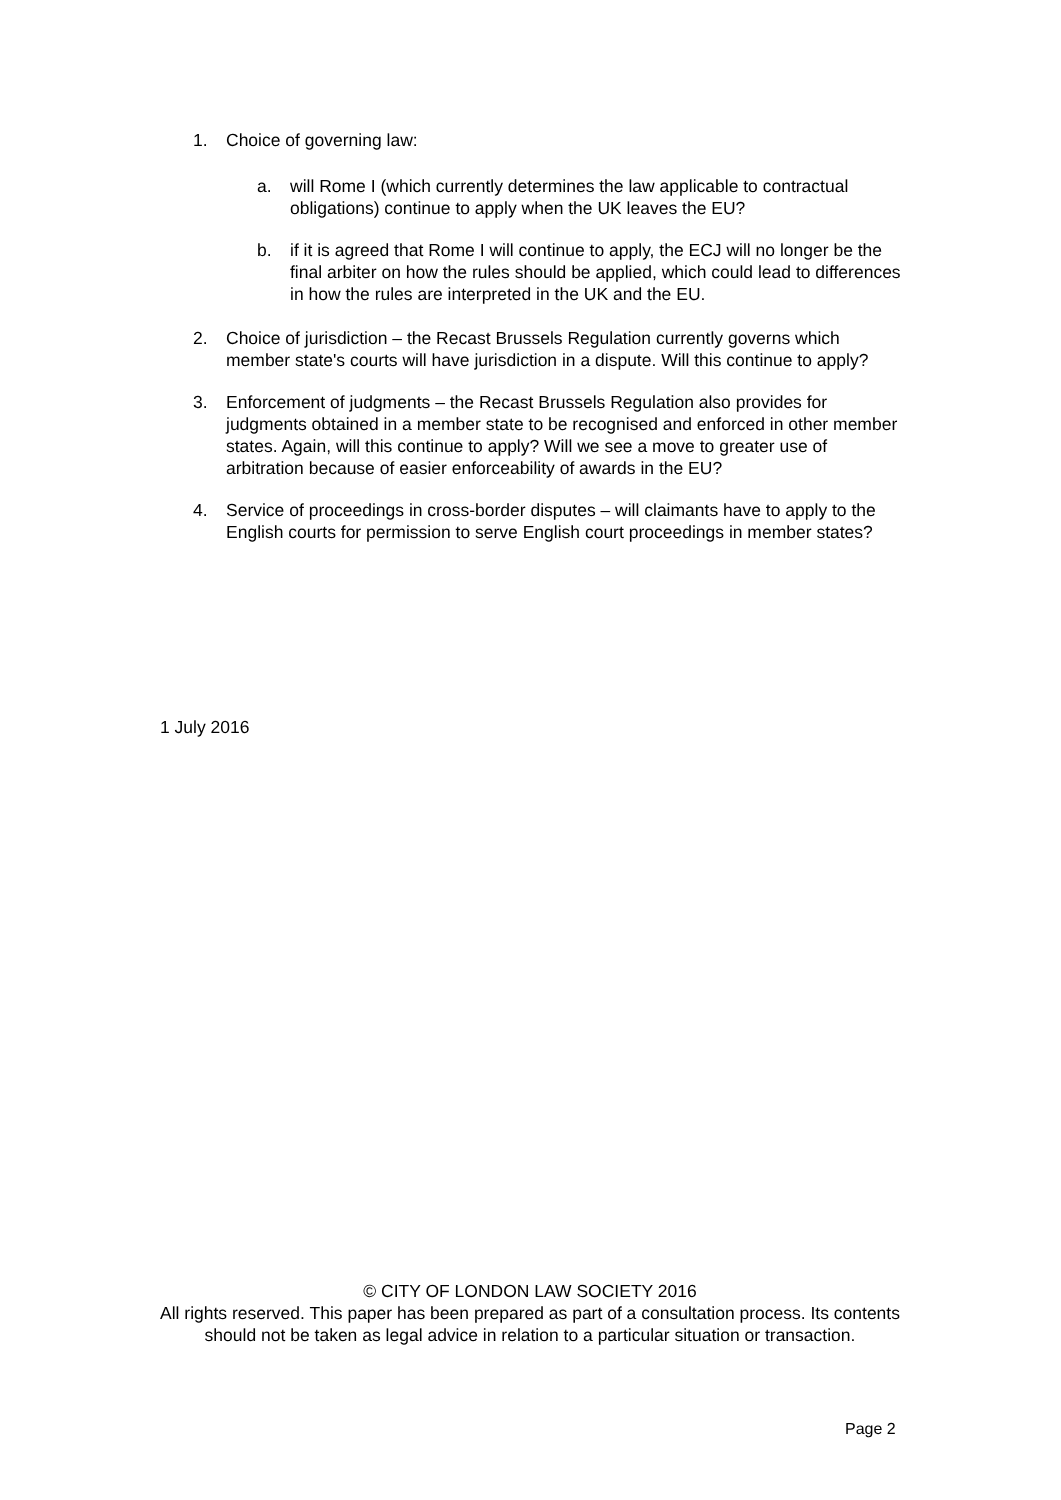1. Choice of governing law:
a. will Rome I (which currently determines the law applicable to contractual obligations) continue to apply when the UK leaves the EU?
b. if it is agreed that Rome I will continue to apply, the ECJ will no longer be the final arbiter on how the rules should be applied, which could lead to differences in how the rules are interpreted in the UK and the EU.
2. Choice of jurisdiction – the Recast Brussels Regulation currently governs which member state's courts will have jurisdiction in a dispute. Will this continue to apply?
3. Enforcement of judgments – the Recast Brussels Regulation also provides for judgments obtained in a member state to be recognised and enforced in other member states. Again, will this continue to apply? Will we see a move to greater use of arbitration because of easier enforceability of awards in the EU?
4. Service of proceedings in cross-border disputes – will claimants have to apply to the English courts for permission to serve English court proceedings in member states?
1 July 2016
© CITY OF LONDON LAW SOCIETY 2016
All rights reserved. This paper has been prepared as part of a consultation process. Its contents should not be taken as legal advice in relation to a particular situation or transaction.
Page 2